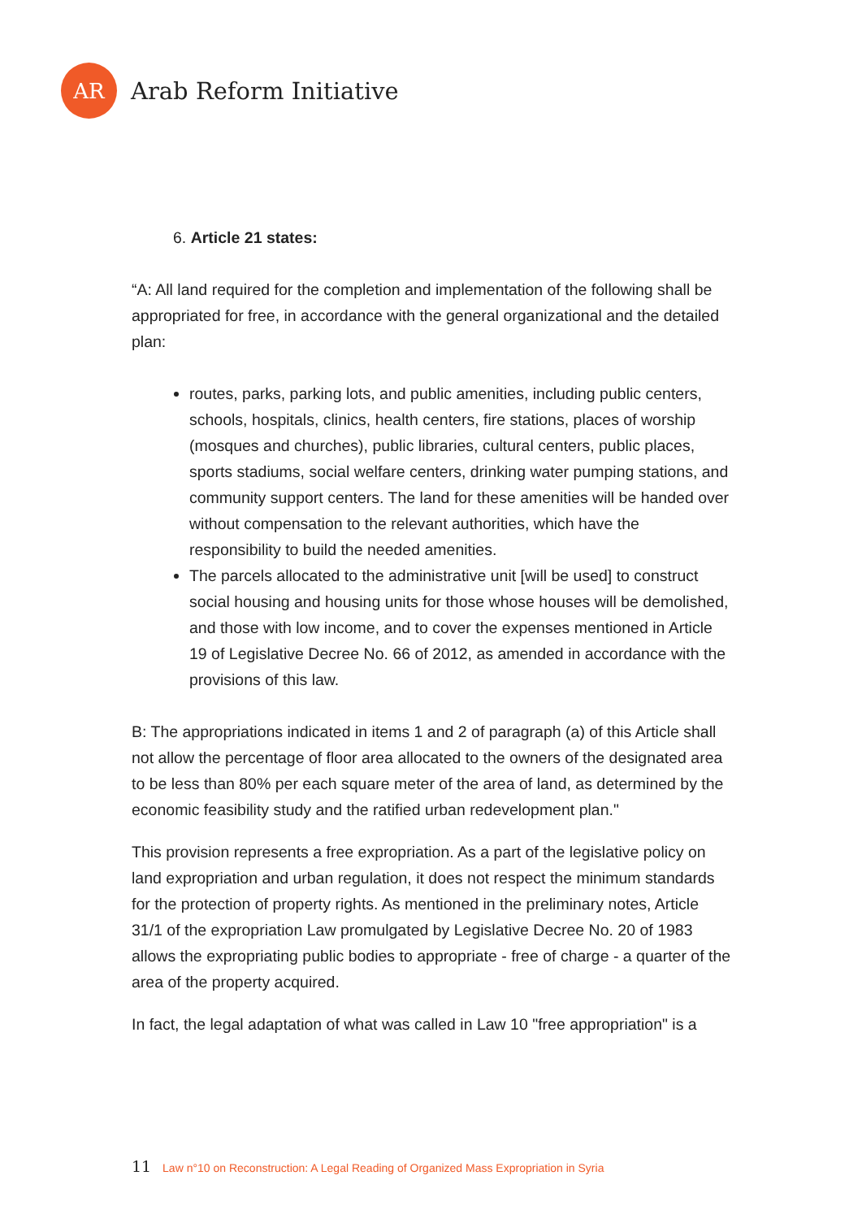AR
Arab Reform Initiative
6. Article 21 states:
“A: All land required for the completion and implementation of the following shall be appropriated for free, in accordance with the general organizational and the detailed plan:
routes, parks, parking lots, and public amenities, including public centers, schools, hospitals, clinics, health centers, fire stations, places of worship (mosques and churches), public libraries, cultural centers, public places, sports stadiums, social welfare centers, drinking water pumping stations, and community support centers. The land for these amenities will be handed over without compensation to the relevant authorities, which have the responsibility to build the needed amenities.
The parcels allocated to the administrative unit [will be used] to construct social housing and housing units for those whose houses will be demolished, and those with low income, and to cover the expenses mentioned in Article 19 of Legislative Decree No. 66 of 2012, as amended in accordance with the provisions of this law.
B: The appropriations indicated in items 1 and 2 of paragraph (a) of this Article shall not allow the percentage of floor area allocated to the owners of the designated area to be less than 80% per each square meter of the area of land, as determined by the economic feasibility study and the ratified urban redevelopment plan."
This provision represents a free expropriation. As a part of the legislative policy on land expropriation and urban regulation, it does not respect the minimum standards for the protection of property rights. As mentioned in the preliminary notes, Article 31/1 of the expropriation Law promulgated by Legislative Decree No. 20 of 1983 allows the expropriating public bodies to appropriate - free of charge - a quarter of the area of the property acquired.
In fact, the legal adaptation of what was called in Law 10 "free appropriation" is a
11 Law n°10 on Reconstruction: A Legal Reading of Organized Mass Expropriation in Syria